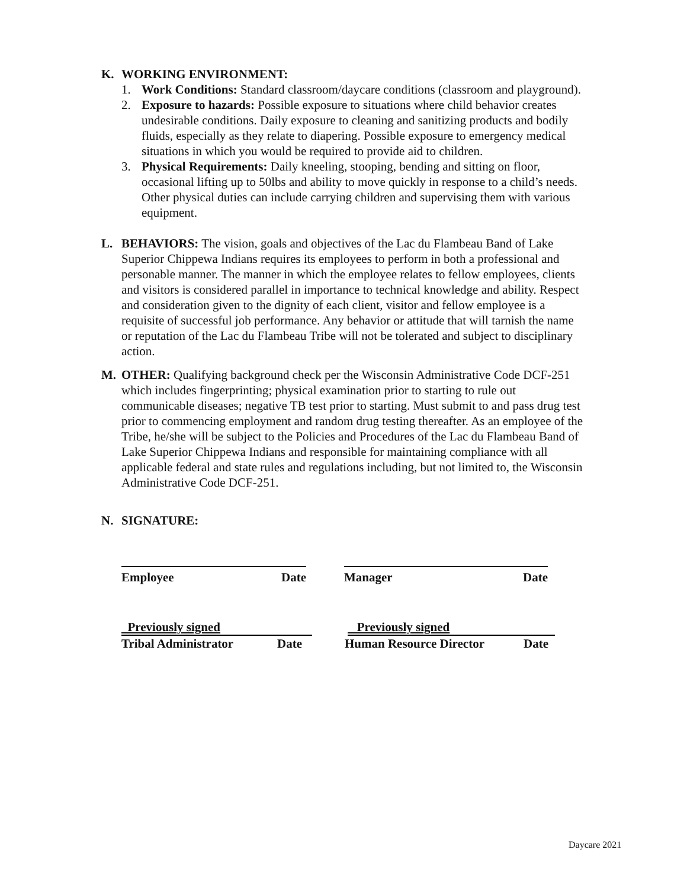K. WORKING ENVIRONMENT:
1. Work Conditions: Standard classroom/daycare conditions (classroom and playground).
2. Exposure to hazards: Possible exposure to situations where child behavior creates undesirable conditions. Daily exposure to cleaning and sanitizing products and bodily fluids, especially as they relate to diapering. Possible exposure to emergency medical situations in which you would be required to provide aid to children.
3. Physical Requirements: Daily kneeling, stooping, bending and sitting on floor, occasional lifting up to 50lbs and ability to move quickly in response to a child’s needs. Other physical duties can include carrying children and supervising them with various equipment.
L. BEHAVIORS: The vision, goals and objectives of the Lac du Flambeau Band of Lake Superior Chippewa Indians requires its employees to perform in both a professional and personable manner. The manner in which the employee relates to fellow employees, clients and visitors is considered parallel in importance to technical knowledge and ability. Respect and consideration given to the dignity of each client, visitor and fellow employee is a requisite of successful job performance. Any behavior or attitude that will tarnish the name or reputation of the Lac du Flambeau Tribe will not be tolerated and subject to disciplinary action.
M. OTHER: Qualifying background check per the Wisconsin Administrative Code DCF-251 which includes fingerprinting; physical examination prior to starting to rule out communicable diseases; negative TB test prior to starting. Must submit to and pass drug test prior to commencing employment and random drug testing thereafter. As an employee of the Tribe, he/she will be subject to the Policies and Procedures of the Lac du Flambeau Band of Lake Superior Chippewa Indians and responsible for maintaining compliance with all applicable federal and state rules and regulations including, but not limited to, the Wisconsin Administrative Code DCF-251.
N. SIGNATURE:
Employee Date Manager Date
Previously signed Previously signed
Tribal Administrator Date Human Resource Director Date
Daycare 2021